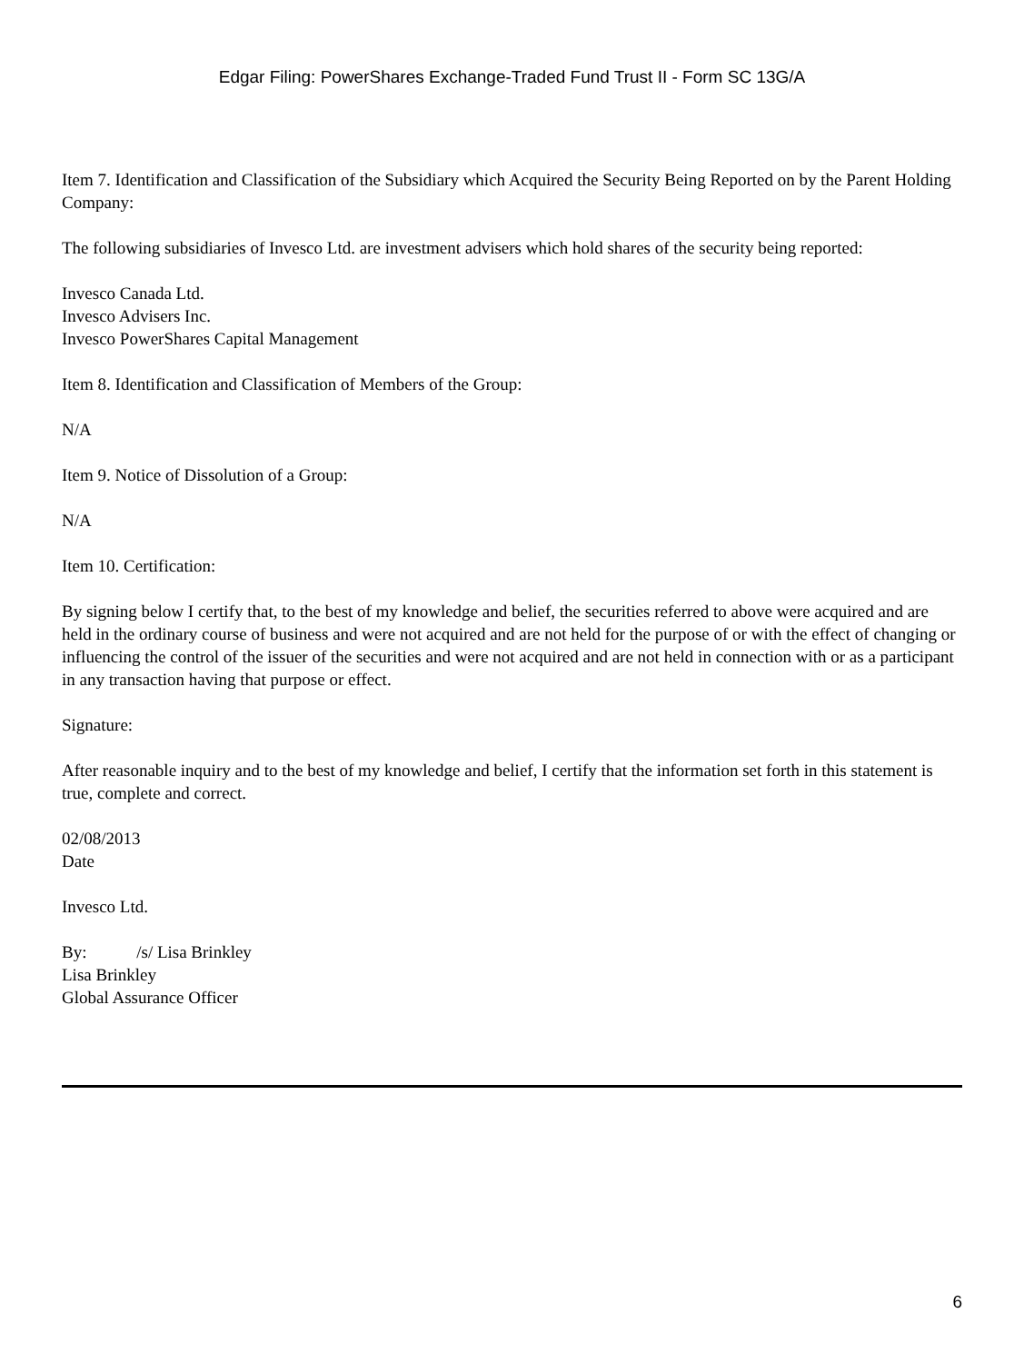Edgar Filing: PowerShares Exchange-Traded Fund Trust II - Form SC 13G/A
Item 7. Identification and Classification of the Subsidiary which Acquired the Security Being Reported on by the Parent Holding Company:
The following subsidiaries of Invesco Ltd. are investment advisers which hold shares of the security being reported:
Invesco Canada Ltd.
Invesco Advisers Inc.
Invesco PowerShares Capital Management
Item 8. Identification and Classification of Members of the Group:
N/A
Item 9. Notice of Dissolution of a Group:
N/A
Item 10. Certification:
By signing below I certify that, to the best of my knowledge and belief, the securities referred to above were acquired and are held in the ordinary course of business and were not acquired and are not held for the purpose of or with the effect of changing or influencing the control of the issuer of the securities and were not acquired and are not held in connection with or as a participant in any transaction having that purpose or effect.
Signature:
After reasonable inquiry and to the best of my knowledge and belief, I certify that the information set forth in this statement is true, complete and correct.
02/08/2013
Date
Invesco Ltd.
By: /s/ Lisa Brinkley
Lisa Brinkley
Global Assurance Officer
6